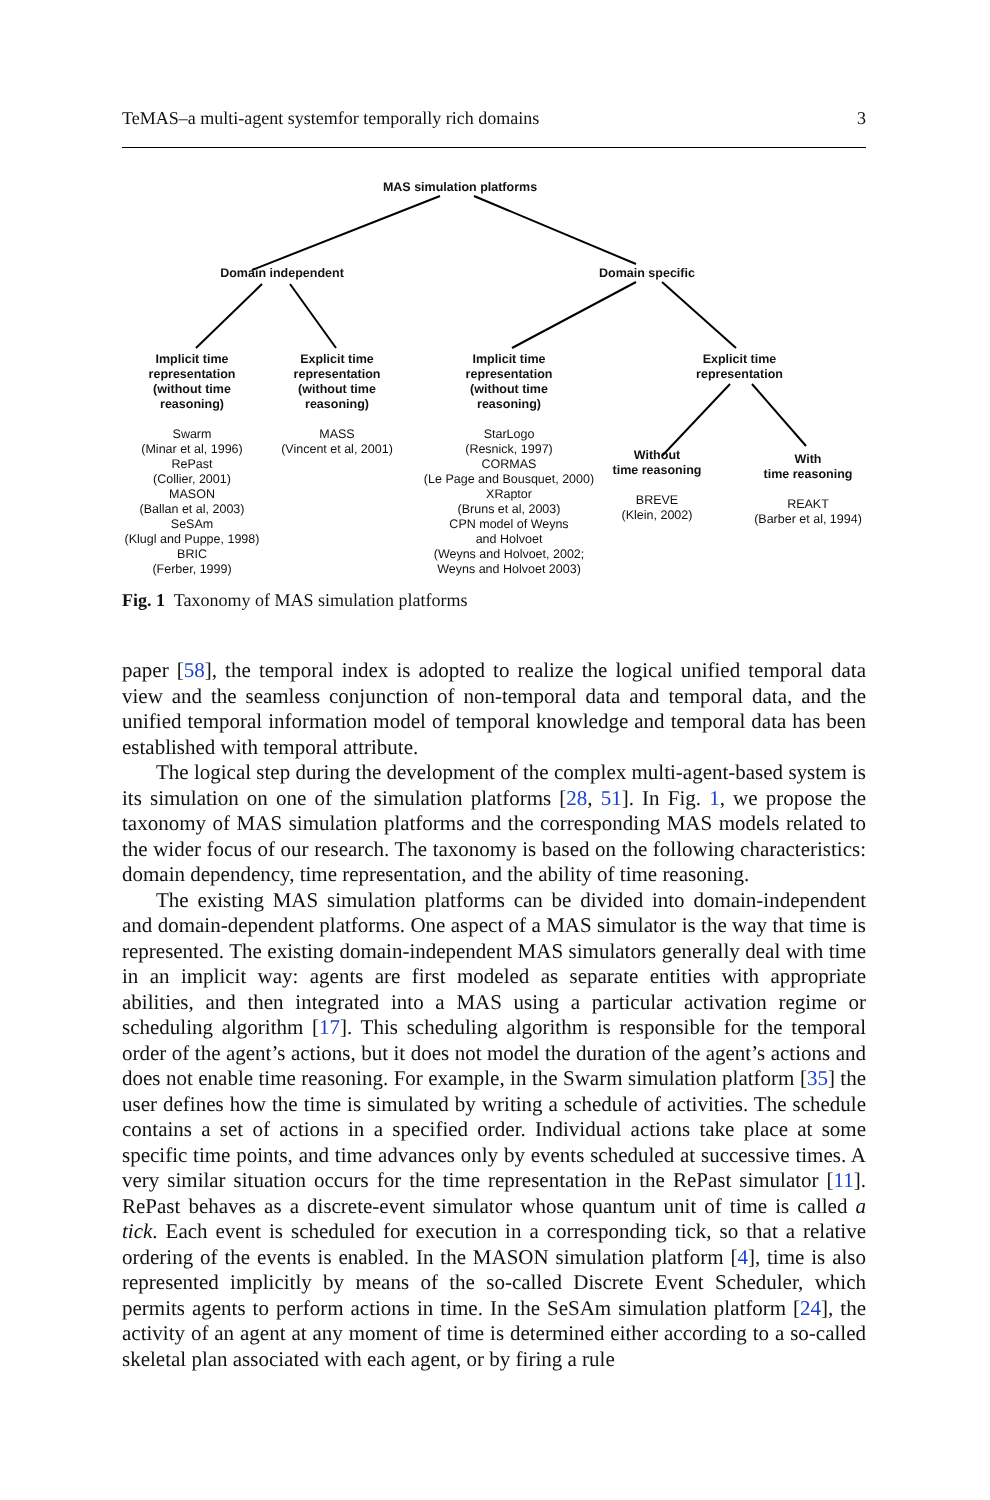TeMAS–a multi-agent systemfor temporally rich domains 3
MAS simulation platforms
Domain independent Domain specific
Implicit time
representation
(without time
reasoning)
Swarm
(Minar et al, 1996)
RePast
(Collier, 2001)
MASON
(Ballan et al, 2003)
SeSAm
(Klugl and Puppe, 1998)
BRIC
(Ferber, 1999)
Explicit time
representation
(without time
reasoning)
MASS
(Vincent et al, 2001)
Implicit time
representation
(without time
reasoning)
StarLogo
(Resnick, 1997)
CORMAS
(Le Page and Bousquet, 2000)
XRaptor
(Bruns et al, 2003)
CPN model of Weyns
and Holvoet
(Weyns and Holvoet, 2002;
Weyns and Holvoet 2003)
Explicit time
representation
Without
time reasoning
BREVE
(Klein, 2002)
With
time reasoning
REAKT
(Barber et al, 1994)
Fig. 1 Taxonomy of MAS simulation platforms
paper [58], the temporal index is adopted to realize the logical unified temporal data view and the seamless conjunction of non-temporal data and temporal data, and the unified temporal information model of temporal knowledge and temporal data has been established with temporal attribute.
The logical step during the development of the complex multi-agent-based system is its simulation on one of the simulation platforms [28, 51]. In Fig. 1, we propose the taxonomy of MAS simulation platforms and the corresponding MAS models related to the wider focus of our research. The taxonomy is based on the following characteristics: domain dependency, time representation, and the ability of time reasoning.
The existing MAS simulation platforms can be divided into domain-independent and domain-dependent platforms. One aspect of a MAS simulator is the way that time is represented. The existing domain-independent MAS simulators generally deal with time in an implicit way: agents are first modeled as separate entities with appropriate abilities, and then integrated into a MAS using a particular activation regime or scheduling algorithm [17]. This scheduling algorithm is responsible for the temporal order of the agent’s actions, but it does not model the duration of the agent’s actions and does not enable time reasoning. For example, in the Swarm simulation platform [35] the user defines how the time is simulated by writing a schedule of activities. The schedule contains a set of actions in a specified order. Individual actions take place at some specific time points, and time advances only by events scheduled at successive times. A very similar situation occurs for the time representation in the RePast simulator [11]. RePast behaves as a discrete-event simulator whose quantum unit of time is called a tick. Each event is scheduled for execution in a corresponding tick, so that a relative ordering of the events is enabled. In the MASON simulation platform [4], time is also represented implicitly by means of the so-called Discrete Event Scheduler, which permits agents to perform actions in time. In the SeSAm simulation platform [24], the activity of an agent at any moment of time is determined either according to a so-called skeletal plan associated with each agent, or by firing a rule